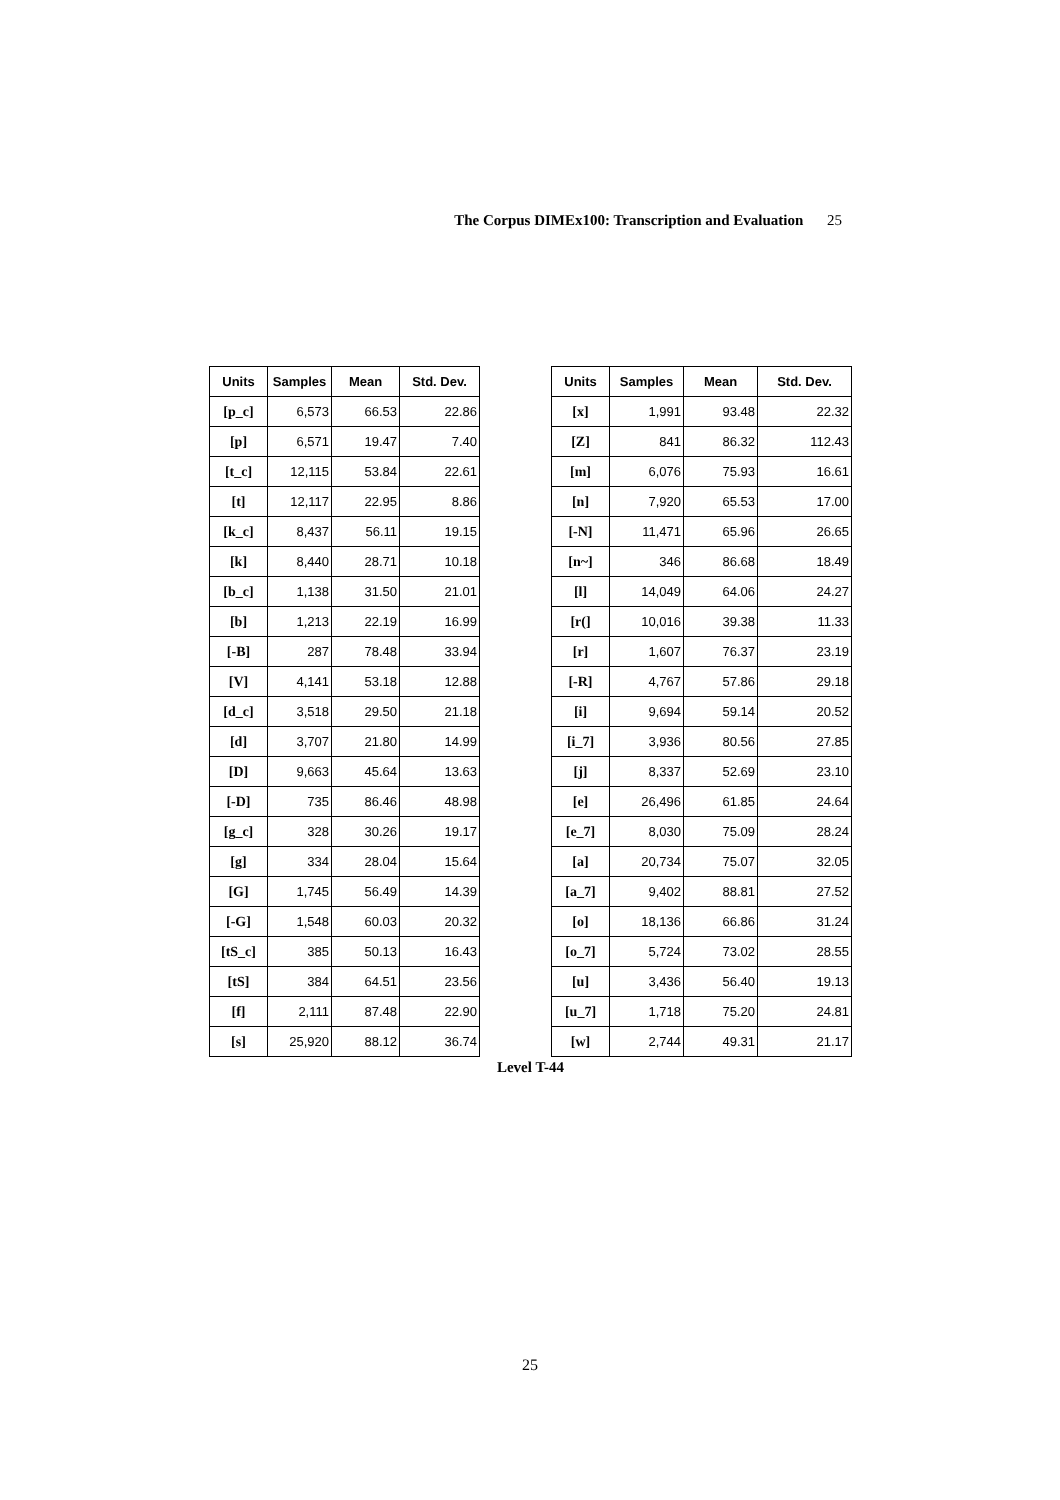The Corpus DIMEx100: Transcription and Evaluation 25
| Units | Samples | Mean | Std. Dev. |
| --- | --- | --- | --- |
| [p_c] | 6,573 | 66.53 | 22.86 |
| [p] | 6,571 | 19.47 | 7.40 |
| [t_c] | 12,115 | 53.84 | 22.61 |
| [t] | 12,117 | 22.95 | 8.86 |
| [k_c] | 8,437 | 56.11 | 19.15 |
| [k] | 8,440 | 28.71 | 10.18 |
| [b_c] | 1,138 | 31.50 | 21.01 |
| [b] | 1,213 | 22.19 | 16.99 |
| [-B] | 287 | 78.48 | 33.94 |
| [V] | 4,141 | 53.18 | 12.88 |
| [d_c] | 3,518 | 29.50 | 21.18 |
| [d] | 3,707 | 21.80 | 14.99 |
| [D] | 9,663 | 45.64 | 13.63 |
| [-D] | 735 | 86.46 | 48.98 |
| [g_c] | 328 | 30.26 | 19.17 |
| [g] | 334 | 28.04 | 15.64 |
| [G] | 1,745 | 56.49 | 14.39 |
| [-G] | 1,548 | 60.03 | 20.32 |
| [tS_c] | 385 | 50.13 | 16.43 |
| [tS] | 384 | 64.51 | 23.56 |
| [f] | 2,111 | 87.48 | 22.90 |
| [s] | 25,920 | 88.12 | 36.74 |
| Units | Samples | Mean | Std. Dev. |
| --- | --- | --- | --- |
| [x] | 1,991 | 93.48 | 22.32 |
| [Z] | 841 | 86.32 | 112.43 |
| [m] | 6,076 | 75.93 | 16.61 |
| [n] | 7,920 | 65.53 | 17.00 |
| [-N] | 11,471 | 65.96 | 26.65 |
| [n~] | 346 | 86.68 | 18.49 |
| [l] | 14,049 | 64.06 | 24.27 |
| [r(] | 10,016 | 39.38 | 11.33 |
| [r] | 1,607 | 76.37 | 23.19 |
| [-R] | 4,767 | 57.86 | 29.18 |
| [i] | 9,694 | 59.14 | 20.52 |
| [i_7] | 3,936 | 80.56 | 27.85 |
| [j] | 8,337 | 52.69 | 23.10 |
| [e] | 26,496 | 61.85 | 24.64 |
| [e_7] | 8,030 | 75.09 | 28.24 |
| [a] | 20,734 | 75.07 | 32.05 |
| [a_7] | 9,402 | 88.81 | 27.52 |
| [o] | 18,136 | 66.86 | 31.24 |
| [o_7] | 5,724 | 73.02 | 28.55 |
| [u] | 3,436 | 56.40 | 19.13 |
| [u_7] | 1,718 | 75.20 | 24.81 |
| [w] | 2,744 | 49.31 | 21.17 |
Level T-44
25